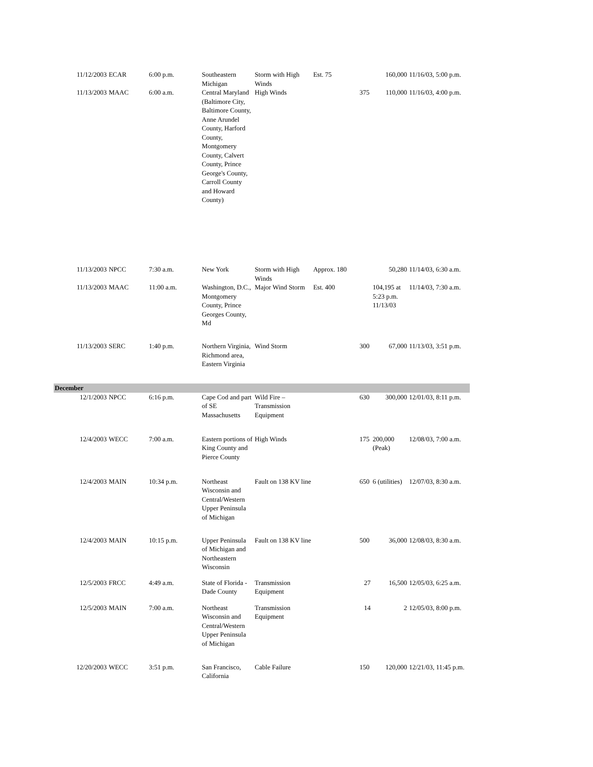| 11/12/2003 | ECAR | 6:00 p.m. | Southeastern Michigan | Storm with High Winds | Est. 75 | | 160,000 | 11/16/03, 5:00 p.m. |
| 11/13/2003 | MAAC | 6:00 a.m. | Central Maryland (Baltimore City, Baltimore County, Anne Arundel County, Harford County, Montgomery County, Calvert County, Prince George's County, Carroll County and Howard County) | High Winds | | 375 | 110,000 | 11/16/03, 4:00 p.m. |
| 11/13/2003 | NPCC | 7:30 a.m. | New York | Storm with High Winds | Approx. 180 | | 50,280 | 11/14/03, 6:30 a.m. |
| 11/13/2003 | MAAC | 11:00 a.m. | Washington, D.C., Montgomery County, Prince Georges County, Md | Major Wind Storm | Est. 400 | | 104,195 at 5:23 p.m. 11/13/03 | 11/14/03, 7:30 a.m. |
| 11/13/2003 | SERC | 1:40 p.m. | Northern Virginia, Richmond area, Eastern Virginia | Wind Storm | | 300 | 67,000 | 11/13/03, 3:51 p.m. |
| December | | | | | | | | |
| 12/1/2003 | NPCC | 6:16 p.m. | Cape Cod and part of SE Massachusetts | Wild Fire – Transmission Equipment | | 630 | 300,000 | 12/01/03, 8:11 p.m. |
| 12/4/2003 | WECC | 7:00 a.m. | Eastern portions of King County and Pierce County | High Winds | | 175 | 200,000 (Peak) | 12/08/03, 7:00 a.m. |
| 12/4/2003 | MAIN | 10:34 p.m. | Northeast Wisconsin and Central/Western Upper Peninsula of Michigan | Fault on 138 KV line | | 650 | 6 (utilities) | 12/07/03, 8:30 a.m. |
| 12/4/2003 | MAIN | 10:15 p.m. | Upper Peninsula of Michigan and Northeastern Wisconsin | Fault on 138 KV line | | 500 | 36,000 | 12/08/03, 8:30 a.m. |
| 12/5/2003 | FRCC | 4:49 a.m. | State of Florida - Dade County | Transmission Equipment | | 27 | 16,500 | 12/05/03, 6:25 a.m. |
| 12/5/2003 | MAIN | 7:00 a.m. | Northeast Wisconsin and Central/Western Upper Peninsula of Michigan | Transmission Equipment | | 14 | 2 | 12/05/03, 8:00 p.m. |
| 12/20/2003 | WECC | 3:51 p.m. | San Francisco, California | Cable Failure | | 150 | 120,000 | 12/21/03, 11:45 p.m. |